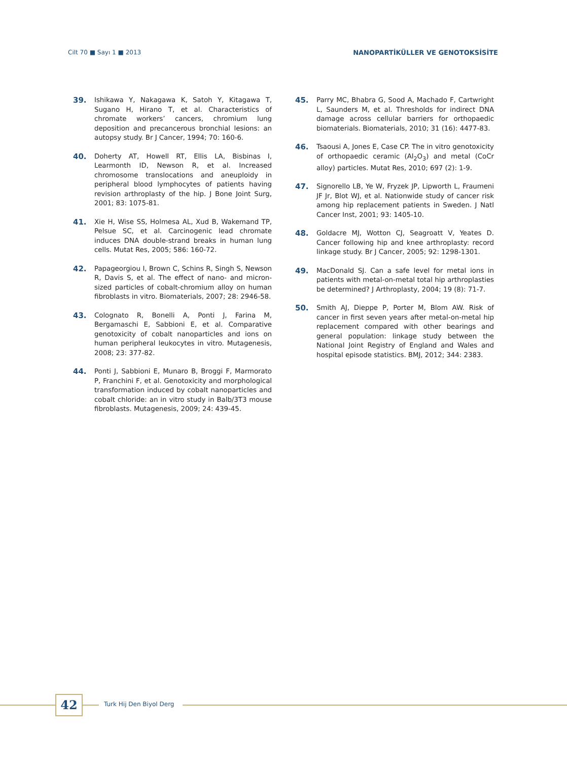Cilt 70 ■ Sayı 1 ■ 2013 NANOPARTİKÜLLER VE GENOTOKSİSİTE
39. Ishikawa Y, Nakagawa K, Satoh Y, Kitagawa T, Sugano H, Hirano T, et al. Characteristics of chromate workers’ cancers, chromium lung deposition and precancerous bronchial lesions: an autopsy study. Br J Cancer, 1994; 70: 160-6.
40. Doherty AT, Howell RT, Ellis LA, Bisbinas I, Learmonth ID, Newson R, et al. Increased chromosome translocations and aneuploidy in peripheral blood lymphocytes of patients having revision arthroplasty of the hip. J Bone Joint Surg, 2001; 83: 1075-81.
41. Xie H, Wise SS, Holmesa AL, Xud B, Wakemand TP, Pelsue SC, et al. Carcinogenic lead chromate induces DNA double-strand breaks in human lung cells. Mutat Res, 2005; 586: 160-72.
42. Papageorgiou I, Brown C, Schins R, Singh S, Newson R, Davis S, et al. The effect of nano- and micron-sized particles of cobalt-chromium alloy on human fibroblasts in vitro. Biomaterials, 2007; 28: 2946-58.
43. Colognato R, Bonelli A, Ponti J, Farina M, Bergamaschi E, Sabbioni E, et al. Comparative genotoxicity of cobalt nanoparticles and ions on human peripheral leukocytes in vitro. Mutagenesis, 2008; 23: 377-82.
44. Ponti J, Sabbioni E, Munaro B, Broggi F, Marmorato P, Franchini F, et al. Genotoxicity and morphological transformation induced by cobalt nanoparticles and cobalt chloride: an in vitro study in Balb/3T3 mouse fibroblasts. Mutagenesis, 2009; 24: 439-45.
45. Parry MC, Bhabra G, Sood A, Machado F, Cartwright L, Saunders M, et al. Thresholds for indirect DNA damage across cellular barriers for orthopaedic biomaterials. Biomaterials, 2010; 31 (16): 4477-83.
46. Tsaousi A, Jones E, Case CP. The in vitro genotoxicity of orthopaedic ceramic (Al<sub>2</sub>O<sub>3</sub>) and metal (CoCr alloy) particles. Mutat Res, 2010; 697 (2): 1-9.
47. Signorello LB, Ye W, Fryzek JP, Lipworth L, Fraumeni JF Jr, Blot WJ, et al. Nationwide study of cancer risk among hip replacement patients in Sweden. J Natl Cancer Inst, 2001; 93: 1405-10.
48. Goldacre MJ, Wotton CJ, Seagroatt V, Yeates D. Cancer following hip and knee arthroplasty: record linkage study. Br J Cancer, 2005; 92: 1298-1301.
49. MacDonald SJ. Can a safe level for metal ions in patients with metal-on-metal total hip arthroplasties be determined? J Arthroplasty, 2004; 19 (8): 71-7.
50. Smith AJ, Dieppe P, Porter M, Blom AW. Risk of cancer in first seven years after metal-on-metal hip replacement compared with other bearings and general population: linkage study between the National Joint Registry of England and Wales and hospital episode statistics. BMJ, 2012; 344: 2383.
42 Turk Hij Den Biyol Derg